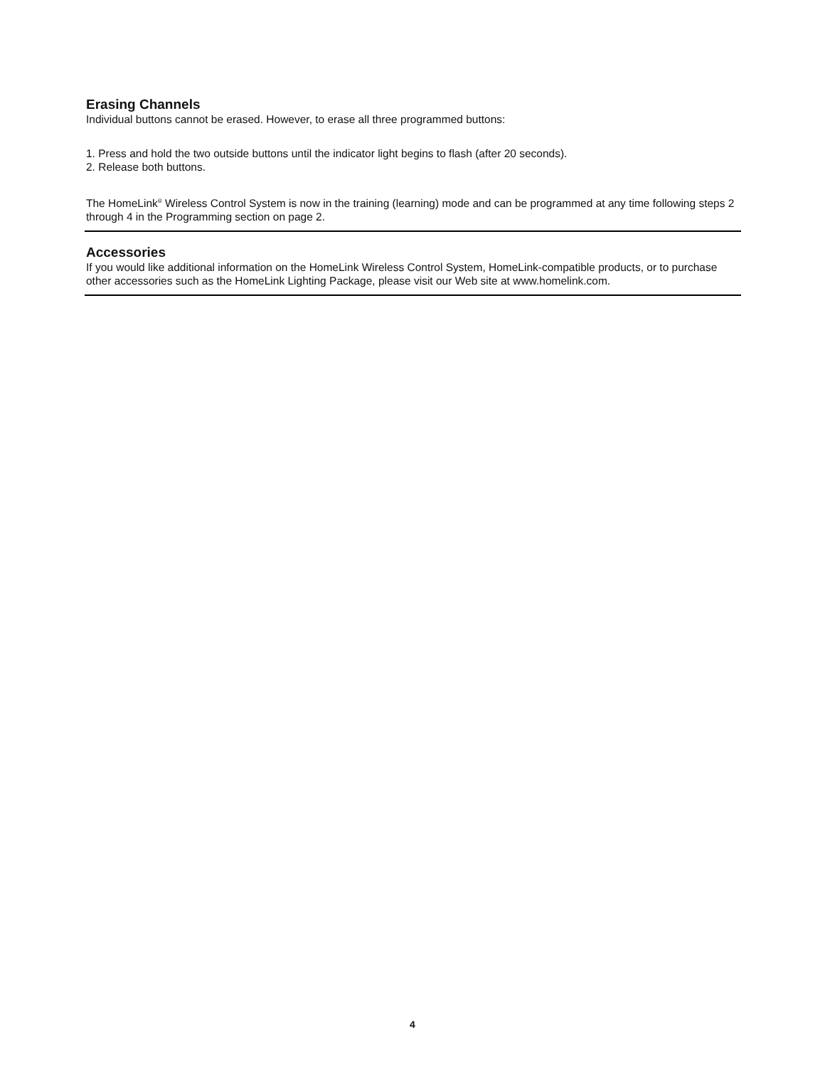Erasing Channels
Individual buttons cannot be erased. However, to erase all three programmed buttons:
1. Press and hold the two outside buttons until the indicator light begins to flash (after 20 seconds).
2. Release both buttons.
The HomeLink<sup>®</sup> Wireless Control System is now in the training (learning) mode and can be programmed at any time following steps 2 through 4 in the Programming section on page 2.
Accessories
If you would like additional information on the HomeLink Wireless Control System, HomeLink-compatible products, or to purchase other accessories such as the HomeLink Lighting Package, please visit our Web site at www.homelink.com.
4